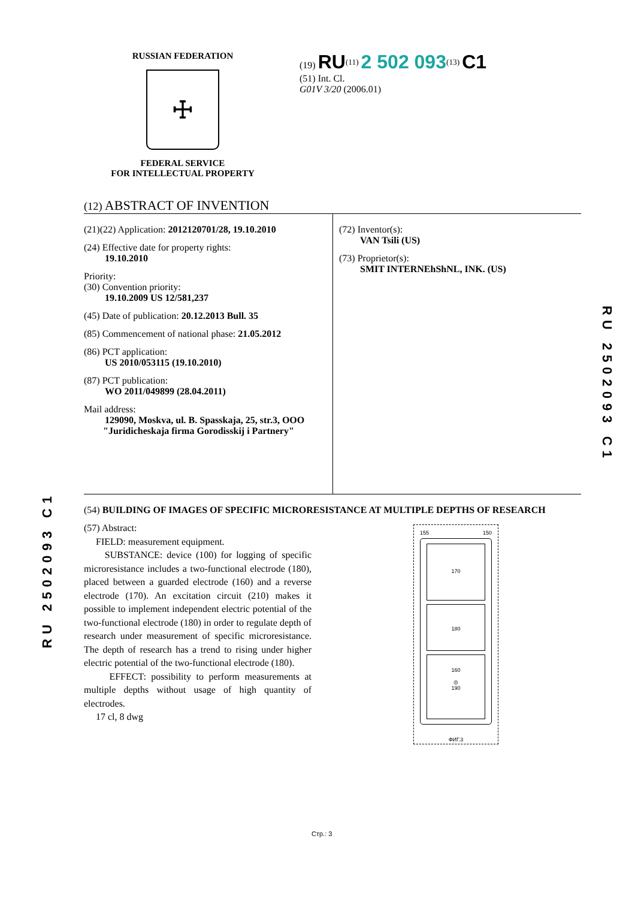RUSSIAN FEDERATION
☩
FEDERAL SERVICE
FOR INTELLECTUAL PROPERTY
(19) RU<sup>(11)</sup> 2 502 093<sup>(13)</sup> C1
(51) Int. Cl.
G01V 3/20 (2006.01)
(12) ABSTRACT OF INVENTION
(21)(22) Application: 2012120701/28, 19.10.2010
(24) Effective date for property rights:
19.10.2010
Priority:
(30) Convention priority:
19.10.2009 US 12/581,237
(45) Date of publication: 20.12.2013 Bull. 35
(85) Commencement of national phase: 21.05.2012
(86) PCT application:
US 2010/053115 (19.10.2010)
(87) PCT publication:
WO 2011/049899 (28.04.2011)
Mail address:
129090, Moskva, ul. B. Spasskaja, 25, str.3, OOO
"Juridicheskaja firma Gorodisskij i Partnery"
(72) Inventor(s):
VAN Tsili (US)
(73) Proprietor(s):
SMIT INTERNEhShNL, INK. (US)
(54) BUILDING OF IMAGES OF SPECIFIC MICRORESISTANCE AT MULTIPLE DEPTHS OF RESEARCH
(57) Abstract:
FIELD: measurement equipment.
SUBSTANCE: device (100) for logging of specific microresistance includes a two-functional electrode (180), placed between a guarded electrode (160) and a reverse electrode (170). An excitation circuit (210) makes it possible to implement independent electric potential of the two-functional electrode (180) in order to regulate depth of research under measurement of specific microresistance. The depth of research has a trend to rising under higher electric potential of the two-functional electrode (180).
EFFECT: possibility to perform measurements at multiple depths without usage of high quantity of electrodes.
17 cl, 8 dwg
155 150
170
180
160
◎
190
ФИГ.3
RU 2502093 C1
RU 2502093 C1
Стр.: 3